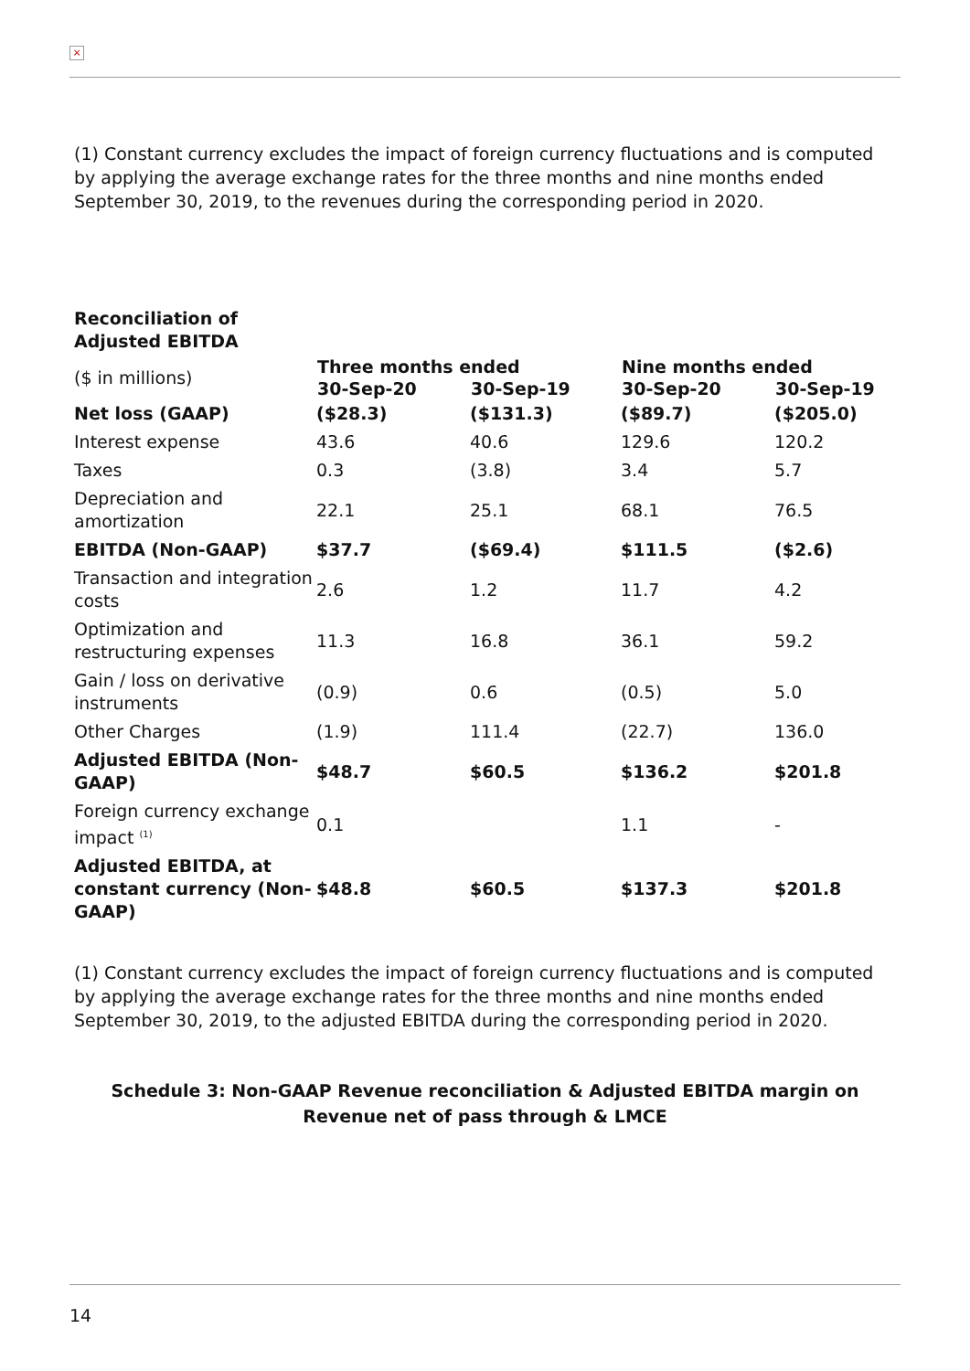×
(1) Constant currency excludes the impact of foreign currency fluctuations and is computed by applying the average exchange rates for the three months and nine months ended September 30, 2019, to the revenues during the corresponding period in 2020.
| Reconciliation of Adjusted EBITDA | | | | |
| ($ in millions) | Three months ended | | Nine months ended | |
| | 30-Sep-20 | 30-Sep-19 | 30-Sep-20 | 30-Sep-19 |
| Net loss (GAAP) | ($28.3) | ($131.3) | ($89.7) | ($205.0) |
| Interest expense | 43.6 | 40.6 | 129.6 | 120.2 |
| Taxes | 0.3 | (3.8) | 3.4 | 5.7 |
| Depreciation and amortization | 22.1 | 25.1 | 68.1 | 76.5 |
| EBITDA (Non-GAAP) | $37.7 | ($69.4) | $111.5 | ($2.6) |
| Transaction and integration costs | 2.6 | 1.2 | 11.7 | 4.2 |
| Optimization and restructuring expenses | 11.3 | 16.8 | 36.1 | 59.2 |
| Gain / loss on derivative instruments | (0.9) | 0.6 | (0.5) | 5.0 |
| Other Charges | (1.9) | 111.4 | (22.7) | 136.0 |
| Adjusted EBITDA (Non-GAAP) | $48.7 | $60.5 | $136.2 | $201.8 |
| Foreign currency exchange impact <sup>(1)</sup> | 0.1 | | 1.1 | - |
| Adjusted EBITDA, at constant currency (Non-GAAP) | $48.8 | $60.5 | $137.3 | $201.8 |
(1) Constant currency excludes the impact of foreign currency fluctuations and is computed by applying the average exchange rates for the three months and nine months ended September 30, 2019, to the adjusted EBITDA during the corresponding period in 2020.
Schedule 3: Non-GAAP Revenue reconciliation & Adjusted EBITDA margin on Revenue net of pass through & LMCE
14